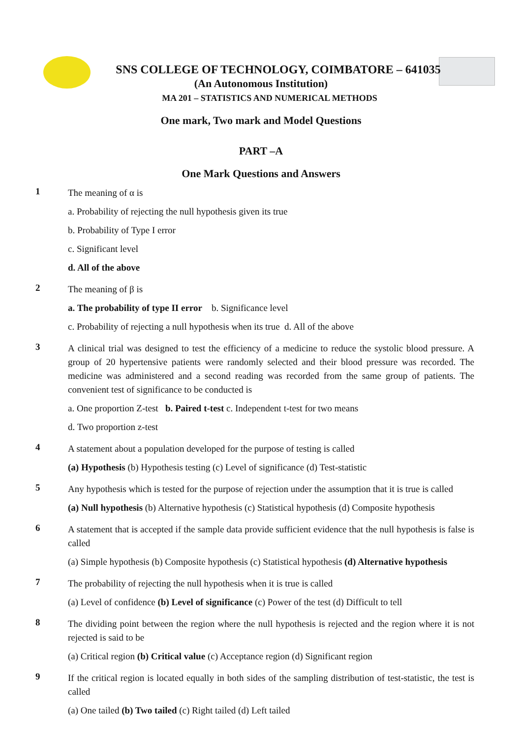SNS COLLEGE OF TECHNOLOGY, COIMBATORE – 641035
(An Autonomous Institution)
MA 201 – STATISTICS AND NUMERICAL METHODS
One mark, Two mark and Model Questions
PART –A
One Mark Questions and Answers
1
The meaning of α is
a. Probability of rejecting the null hypothesis given its true
b. Probability of Type I error
c. Significant level
d. All of the above
2
The meaning of β is
a. The probability of type II error b. Significance level
c. Probability of rejecting a null hypothesis when its true d. All of the above
3
A clinical trial was designed to test the efficiency of a medicine to reduce the systolic blood pressure. A group of 20 hypertensive patients were randomly selected and their blood pressure was recorded. The medicine was administered and a second reading was recorded from the same group of patients. The convenient test of significance to be conducted is
a. One proportion Z-test b. Paired t-test c. Independent t-test for two means
d. Two proportion z-test
4
A statement about a population developed for the purpose of testing is called
(a) Hypothesis (b) Hypothesis testing (c) Level of significance (d) Test-statistic
5
Any hypothesis which is tested for the purpose of rejection under the assumption that it is true is called
(a) Null hypothesis (b) Alternative hypothesis (c) Statistical hypothesis (d) Composite hypothesis
6
A statement that is accepted if the sample data provide sufficient evidence that the null hypothesis is false is called
(a) Simple hypothesis (b) Composite hypothesis (c) Statistical hypothesis (d) Alternative hypothesis
7
The probability of rejecting the null hypothesis when it is true is called
(a) Level of confidence (b) Level of significance (c) Power of the test (d) Difficult to tell
8
The dividing point between the region where the null hypothesis is rejected and the region where it is not rejected is said to be
(a) Critical region (b) Critical value (c) Acceptance region (d) Significant region
9
If the critical region is located equally in both sides of the sampling distribution of test-statistic, the test is called
(a) One tailed (b) Two tailed (c) Right tailed (d) Left tailed